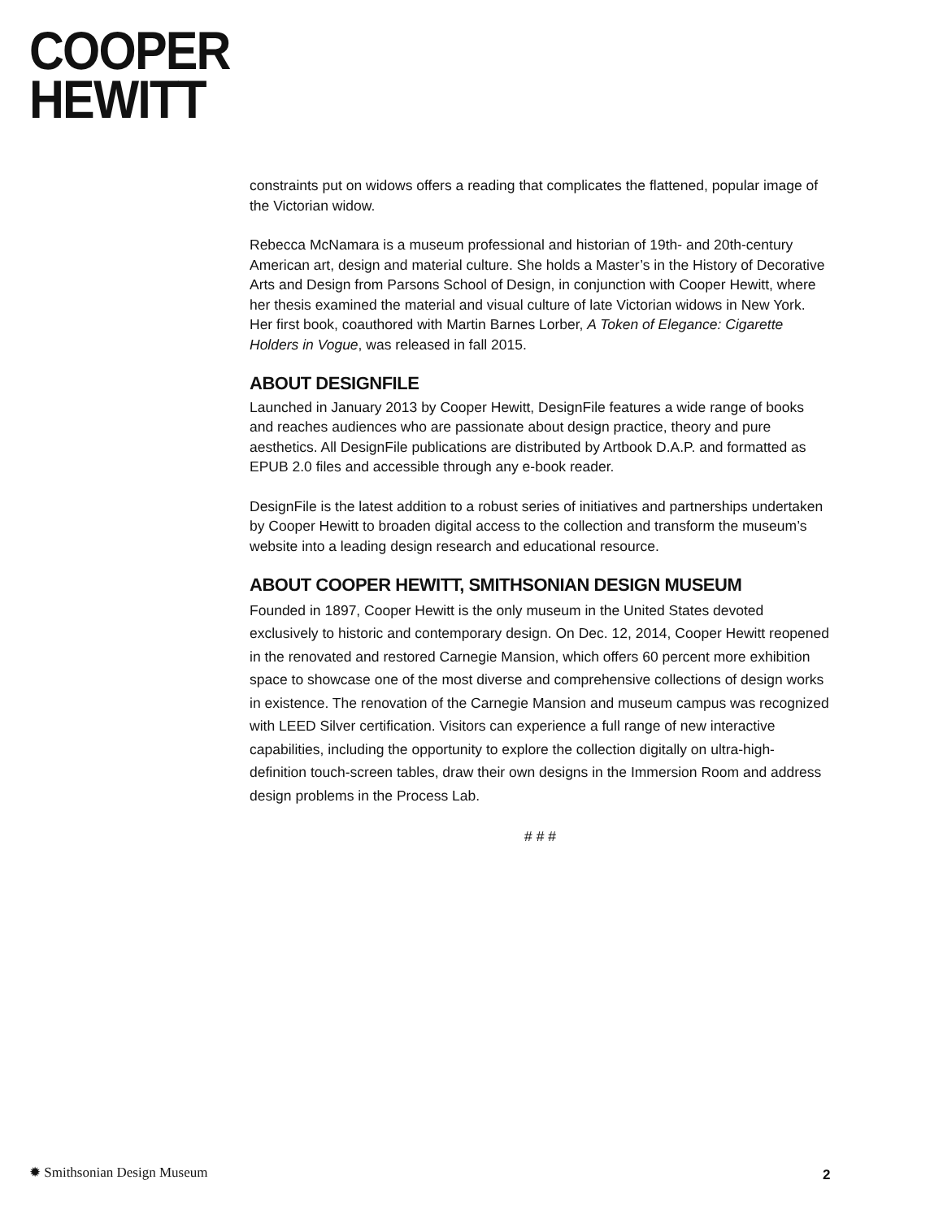COOPER
HEWITT
constraints put on widows offers a reading that complicates the flattened, popular image of the Victorian widow.
Rebecca McNamara is a museum professional and historian of 19th- and 20th-century American art, design and material culture. She holds a Master’s in the History of Decorative Arts and Design from Parsons School of Design, in conjunction with Cooper Hewitt, where her thesis examined the material and visual culture of late Victorian widows in New York. Her first book, coauthored with Martin Barnes Lorber, A Token of Elegance: Cigarette Holders in Vogue, was released in fall 2015.
ABOUT DESIGNFILE
Launched in January 2013 by Cooper Hewitt, DesignFile features a wide range of books and reaches audiences who are passionate about design practice, theory and pure aesthetics. All DesignFile publications are distributed by Artbook D.A.P. and formatted as EPUB 2.0 files and accessible through any e-book reader.
DesignFile is the latest addition to a robust series of initiatives and partnerships undertaken by Cooper Hewitt to broaden digital access to the collection and transform the museum’s website into a leading design research and educational resource.
ABOUT COOPER HEWITT, SMITHSONIAN DESIGN MUSEUM
Founded in 1897, Cooper Hewitt is the only museum in the United States devoted exclusively to historic and contemporary design. On Dec. 12, 2014, Cooper Hewitt reopened in the renovated and restored Carnegie Mansion, which offers 60 percent more exhibition space to showcase one of the most diverse and comprehensive collections of design works in existence. The renovation of the Carnegie Mansion and museum campus was recognized with LEED Silver certification. Visitors can experience a full range of new interactive capabilities, including the opportunity to explore the collection digitally on ultra-high-definition touch-screen tables, draw their own designs in the Immersion Room and address design problems in the Process Lab.
# # #
✹ Smithsonian Design Museum 2